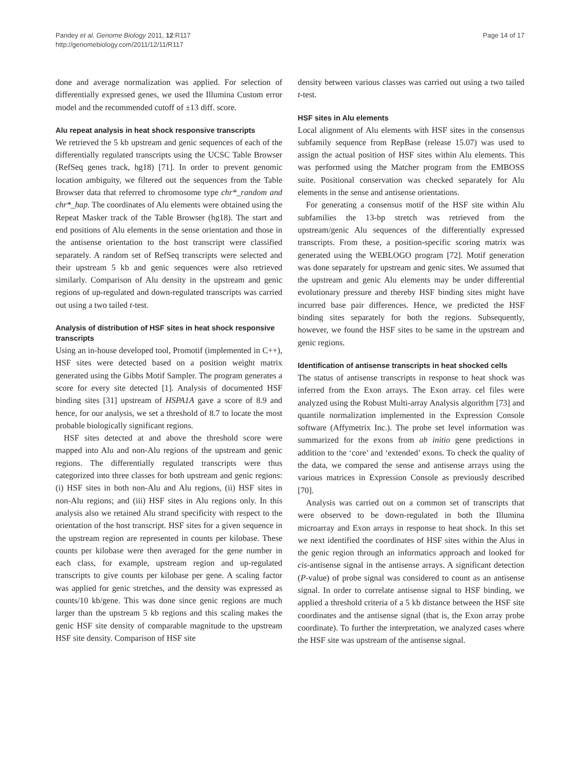Pandey et al. Genome Biology 2011, 12:R117
http://genomebiology.com/2011/12/11/R117
Page 14 of 17
done and average normalization was applied. For selection of differentially expressed genes, we used the Illumina Custom error model and the recommended cutoff of ±13 diff. score.
Alu repeat analysis in heat shock responsive transcripts
We retrieved the 5 kb upstream and genic sequences of each of the differentially regulated transcripts using the UCSC Table Browser (RefSeq genes track, hg18) [71]. In order to prevent genomic location ambiguity, we filtered out the sequences from the Table Browser data that referred to chromosome type chr*_random and chr*_hap. The coordinates of Alu elements were obtained using the Repeat Masker track of the Table Browser (hg18). The start and end positions of Alu elements in the sense orientation and those in the antisense orientation to the host transcript were classified separately. A random set of RefSeq transcripts were selected and their upstream 5 kb and genic sequences were also retrieved similarly. Comparison of Alu density in the upstream and genic regions of up-regulated and down-regulated transcripts was carried out using a two tailed t-test.
Analysis of distribution of HSF sites in heat shock responsive transcripts
Using an in-house developed tool, Promotif (implemented in C++), HSF sites were detected based on a position weight matrix generated using the Gibbs Motif Sampler. The program generates a score for every site detected [1]. Analysis of documented HSF binding sites [31] upstream of HSPA1A gave a score of 8.9 and hence, for our analysis, we set a threshold of 8.7 to locate the most probable biologically significant regions.
HSF sites detected at and above the threshold score were mapped into Alu and non-Alu regions of the upstream and genic regions. The differentially regulated transcripts were thus categorized into three classes for both upstream and genic regions: (i) HSF sites in both non-Alu and Alu regions, (ii) HSF sites in non-Alu regions; and (iii) HSF sites in Alu regions only. In this analysis also we retained Alu strand specificity with respect to the orientation of the host transcript. HSF sites for a given sequence in the upstream region are represented in counts per kilobase. These counts per kilobase were then averaged for the gene number in each class, for example, upstream region and up-regulated transcripts to give counts per kilobase per gene. A scaling factor was applied for genic stretches, and the density was expressed as counts/10 kb/gene. This was done since genic regions are much larger than the upstream 5 kb regions and this scaling makes the genic HSF site density of comparable magnitude to the upstream HSF site density. Comparison of HSF site
density between various classes was carried out using a two tailed t-test.
HSF sites in Alu elements
Local alignment of Alu elements with HSF sites in the consensus subfamily sequence from RepBase (release 15.07) was used to assign the actual position of HSF sites within Alu elements. This was performed using the Matcher program from the EMBOSS suite. Positional conservation was checked separately for Alu elements in the sense and antisense orientations.
For generating a consensus motif of the HSF site within Alu subfamilies the 13-bp stretch was retrieved from the upstream/genic Alu sequences of the differentially expressed transcripts. From these, a position-specific scoring matrix was generated using the WEBLOGO program [72]. Motif generation was done separately for upstream and genic sites. We assumed that the upstream and genic Alu elements may be under differential evolutionary pressure and thereby HSF binding sites might have incurred base pair differences. Hence, we predicted the HSF binding sites separately for both the regions. Subsequently, however, we found the HSF sites to be same in the upstream and genic regions.
Identification of antisense transcripts in heat shocked cells
The status of antisense transcripts in response to heat shock was inferred from the Exon arrays. The Exon array. cel files were analyzed using the Robust Multi-array Analysis algorithm [73] and quantile normalization implemented in the Expression Console software (Affymetrix Inc.). The probe set level information was summarized for the exons from ab initio gene predictions in addition to the ‘core’ and ‘extended’ exons. To check the quality of the data, we compared the sense and antisense arrays using the various matrices in Expression Console as previously described [70].
Analysis was carried out on a common set of transcripts that were observed to be down-regulated in both the Illumina microarray and Exon arrays in response to heat shock. In this set we next identified the coordinates of HSF sites within the Alus in the genic region through an informatics approach and looked for cis-antisense signal in the antisense arrays. A significant detection (P-value) of probe signal was considered to count as an antisense signal. In order to correlate antisense signal to HSF binding, we applied a threshold criteria of a 5 kb distance between the HSF site coordinates and the antisense signal (that is, the Exon array probe coordinate). To further the interpretation, we analyzed cases where the HSF site was upstream of the antisense signal.